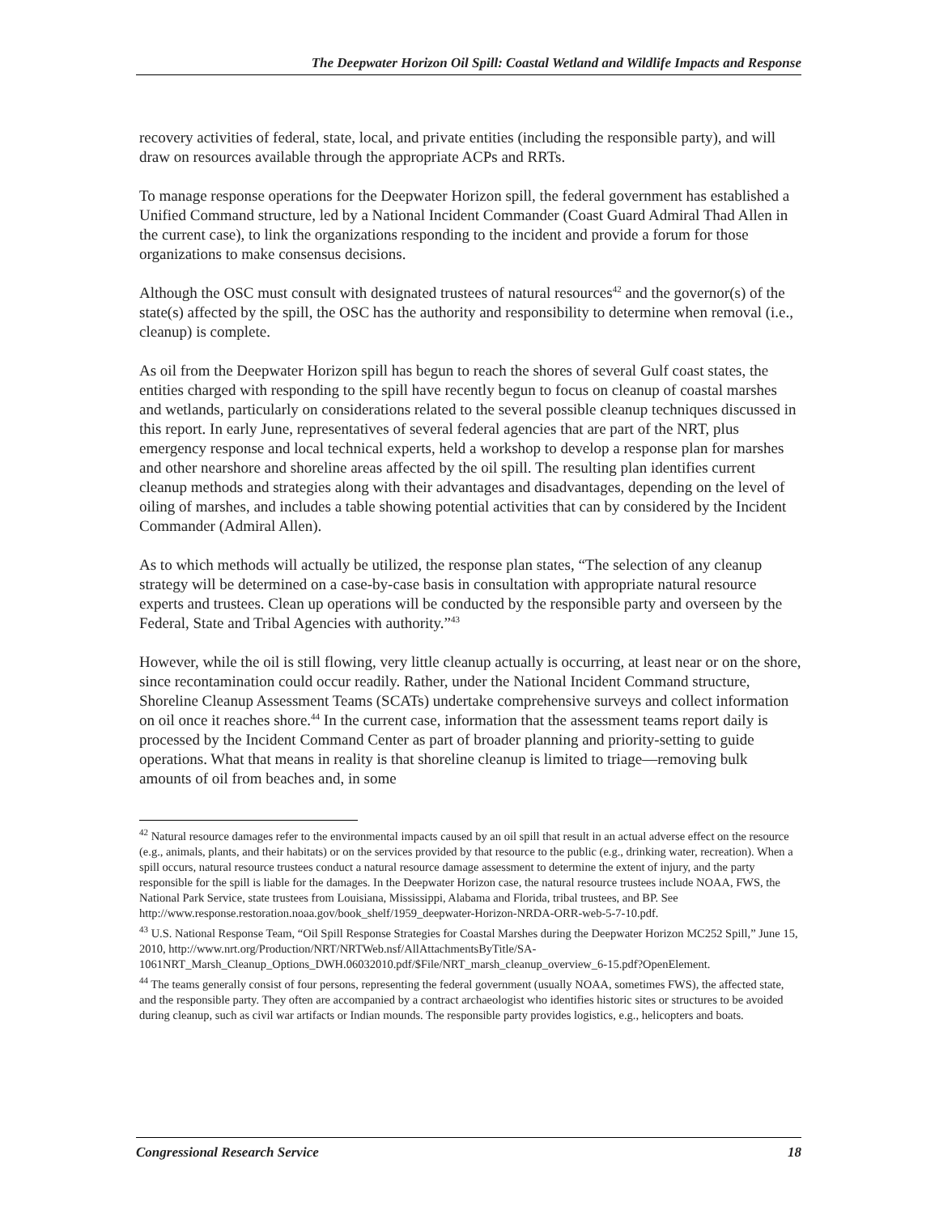The Deepwater Horizon Oil Spill: Coastal Wetland and Wildlife Impacts and Response
recovery activities of federal, state, local, and private entities (including the responsible party), and will draw on resources available through the appropriate ACPs and RRTs.
To manage response operations for the Deepwater Horizon spill, the federal government has established a Unified Command structure, led by a National Incident Commander (Coast Guard Admiral Thad Allen in the current case), to link the organizations responding to the incident and provide a forum for those organizations to make consensus decisions.
Although the OSC must consult with designated trustees of natural resources<sup>42</sup> and the governor(s) of the state(s) affected by the spill, the OSC has the authority and responsibility to determine when removal (i.e., cleanup) is complete.
As oil from the Deepwater Horizon spill has begun to reach the shores of several Gulf coast states, the entities charged with responding to the spill have recently begun to focus on cleanup of coastal marshes and wetlands, particularly on considerations related to the several possible cleanup techniques discussed in this report. In early June, representatives of several federal agencies that are part of the NRT, plus emergency response and local technical experts, held a workshop to develop a response plan for marshes and other nearshore and shoreline areas affected by the oil spill. The resulting plan identifies current cleanup methods and strategies along with their advantages and disadvantages, depending on the level of oiling of marshes, and includes a table showing potential activities that can by considered by the Incident Commander (Admiral Allen).
As to which methods will actually be utilized, the response plan states, “The selection of any cleanup strategy will be determined on a case-by-case basis in consultation with appropriate natural resource experts and trustees. Clean up operations will be conducted by the responsible party and overseen by the Federal, State and Tribal Agencies with authority.”<sup>43</sup>
However, while the oil is still flowing, very little cleanup actually is occurring, at least near or on the shore, since recontamination could occur readily. Rather, under the National Incident Command structure, Shoreline Cleanup Assessment Teams (SCATs) undertake comprehensive surveys and collect information on oil once it reaches shore.<sup>44</sup> In the current case, information that the assessment teams report daily is processed by the Incident Command Center as part of broader planning and priority-setting to guide operations. What that means in reality is that shoreline cleanup is limited to triage—removing bulk amounts of oil from beaches and, in some
<sup>42</sup> Natural resource damages refer to the environmental impacts caused by an oil spill that result in an actual adverse effect on the resource (e.g., animals, plants, and their habitats) or on the services provided by that resource to the public (e.g., drinking water, recreation). When a spill occurs, natural resource trustees conduct a natural resource damage assessment to determine the extent of injury, and the party responsible for the spill is liable for the damages. In the Deepwater Horizon case, the natural resource trustees include NOAA, FWS, the National Park Service, state trustees from Louisiana, Mississippi, Alabama and Florida, tribal trustees, and BP. See http://www.response.restoration.noaa.gov/book_shelf/1959_deepwater-Horizon-NRDA-ORR-web-5-7-10.pdf.
<sup>43</sup> U.S. National Response Team, “Oil Spill Response Strategies for Coastal Marshes during the Deepwater Horizon MC252 Spill,” June 15, 2010, http://www.nrt.org/Production/NRT/NRTWeb.nsf/AllAttachmentsByTitle/SA-1061NRT_Marsh_Cleanup_Options_DWH.06032010.pdf/$File/NRT_marsh_cleanup_overview_6-15.pdf?OpenElement.
<sup>44</sup> The teams generally consist of four persons, representing the federal government (usually NOAA, sometimes FWS), the affected state, and the responsible party. They often are accompanied by a contract archaeologist who identifies historic sites or structures to be avoided during cleanup, such as civil war artifacts or Indian mounds. The responsible party provides logistics, e.g., helicopters and boats.
Congressional Research Service 18